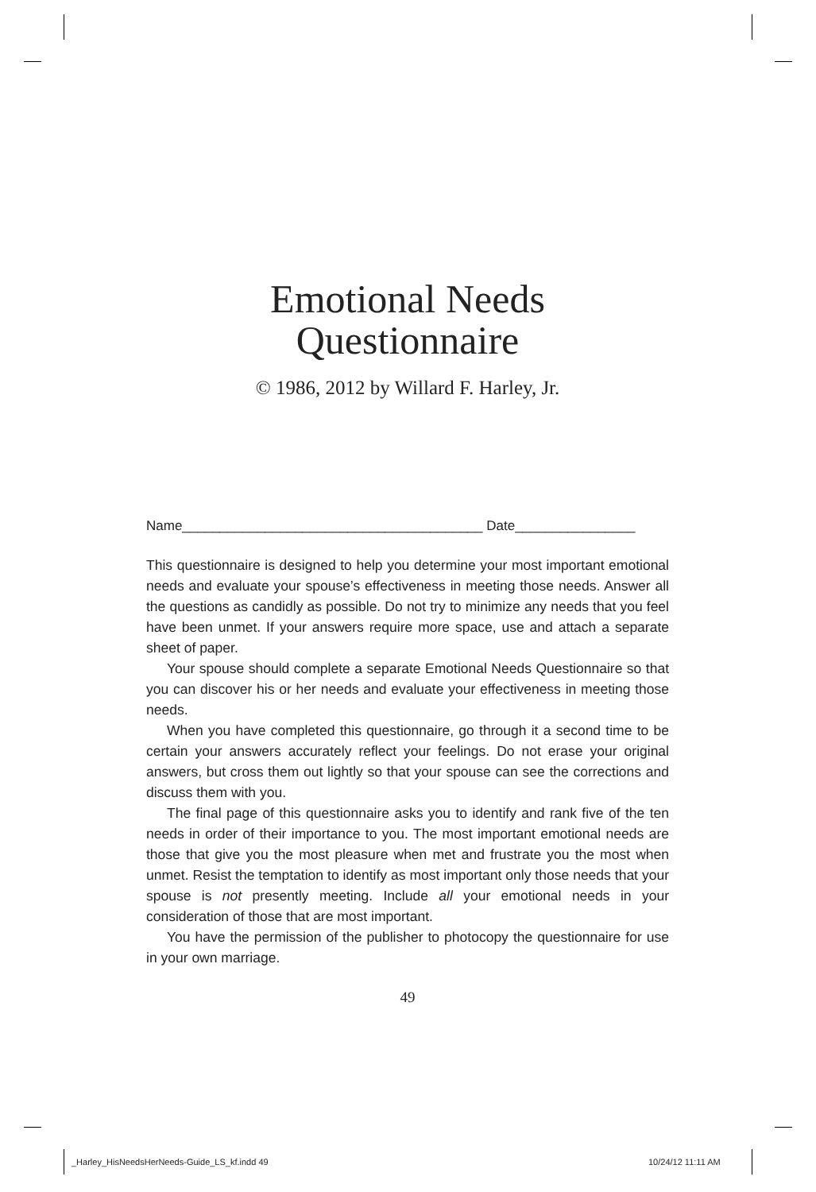Emotional Needs
Questionnaire
© 1986, 2012 by Willard F. Harley, Jr.
Name________________________________________ Date________________
This questionnaire is designed to help you determine your most important emotional needs and evaluate your spouse’s effectiveness in meeting those needs. Answer all the questions as candidly as possible. Do not try to minimize any needs that you feel have been unmet. If your answers require more space, use and attach a separate sheet of paper.
Your spouse should complete a separate Emotional Needs Questionnaire so that you can discover his or her needs and evaluate your effectiveness in meeting those needs.
When you have completed this questionnaire, go through it a second time to be certain your answers accurately reflect your feelings. Do not erase your original answers, but cross them out lightly so that your spouse can see the corrections and discuss them with you.
The final page of this questionnaire asks you to identify and rank five of the ten needs in order of their importance to you. The most important emotional needs are those that give you the most pleasure when met and frustrate you the most when unmet. Resist the temptation to identify as most important only those needs that your spouse is not presently meeting. Include all your emotional needs in your consideration of those that are most important.
You have the permission of the publisher to photocopy the questionnaire for use in your own marriage.
49
_Harley_HisNeedsHerNeeds-Guide_LS_kf.indd 49
10/24/12 11:11 AM